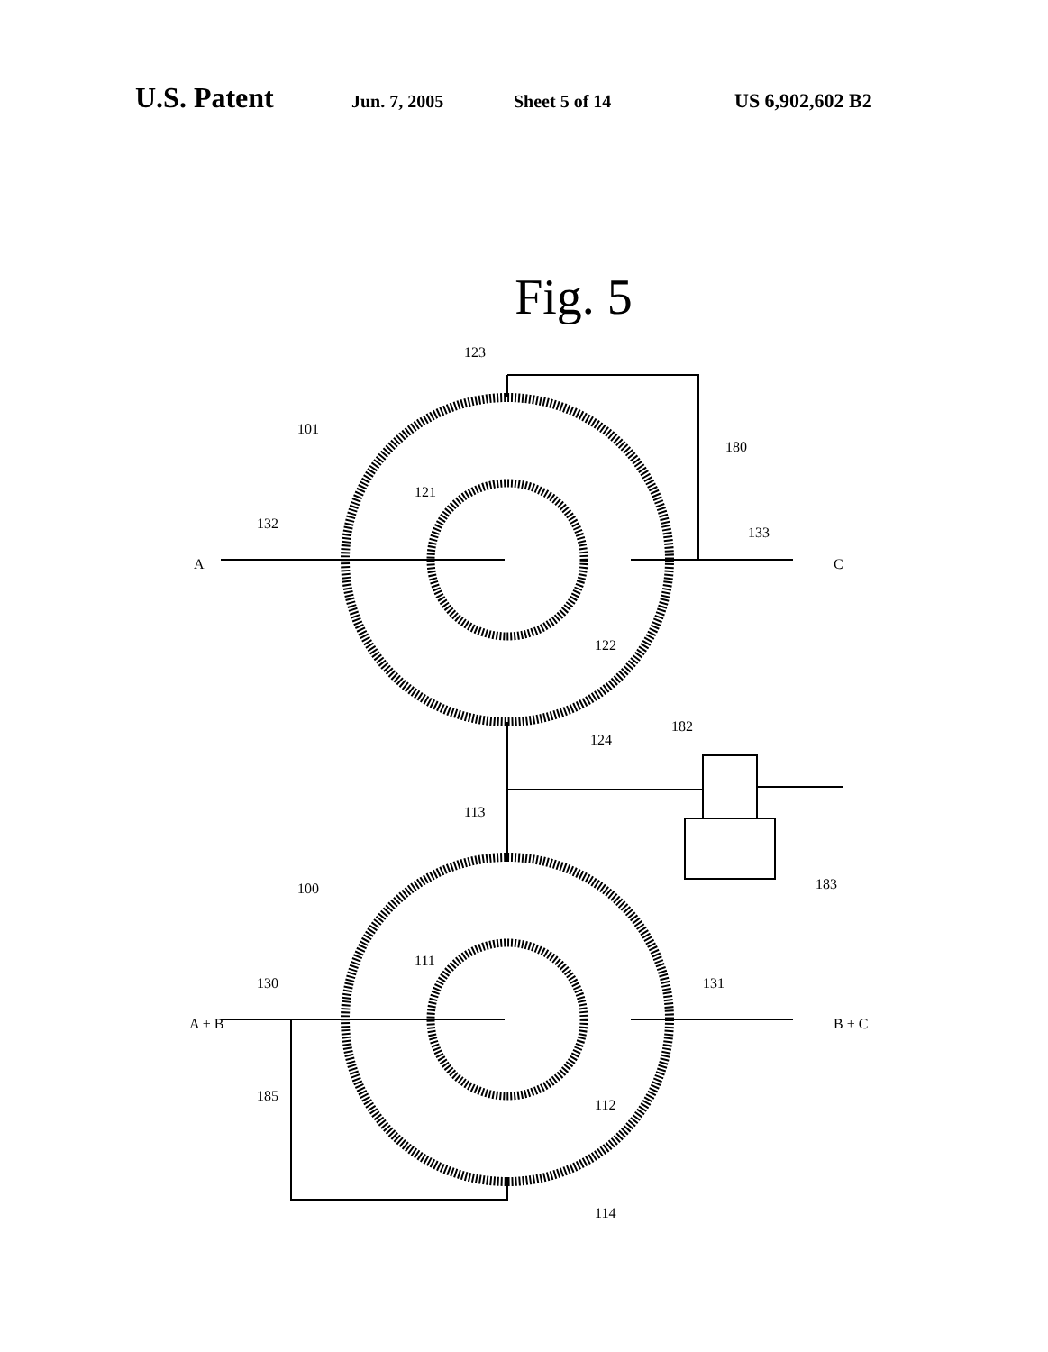U.S. Patent Jun. 7, 2005 Sheet 5 of 14 US 6,902,602 B2
Fig. 5
A
C
A + B
B + C
101
100
132
133
123
180
121
122
124
182
113
183
111
112
130
131
185
114